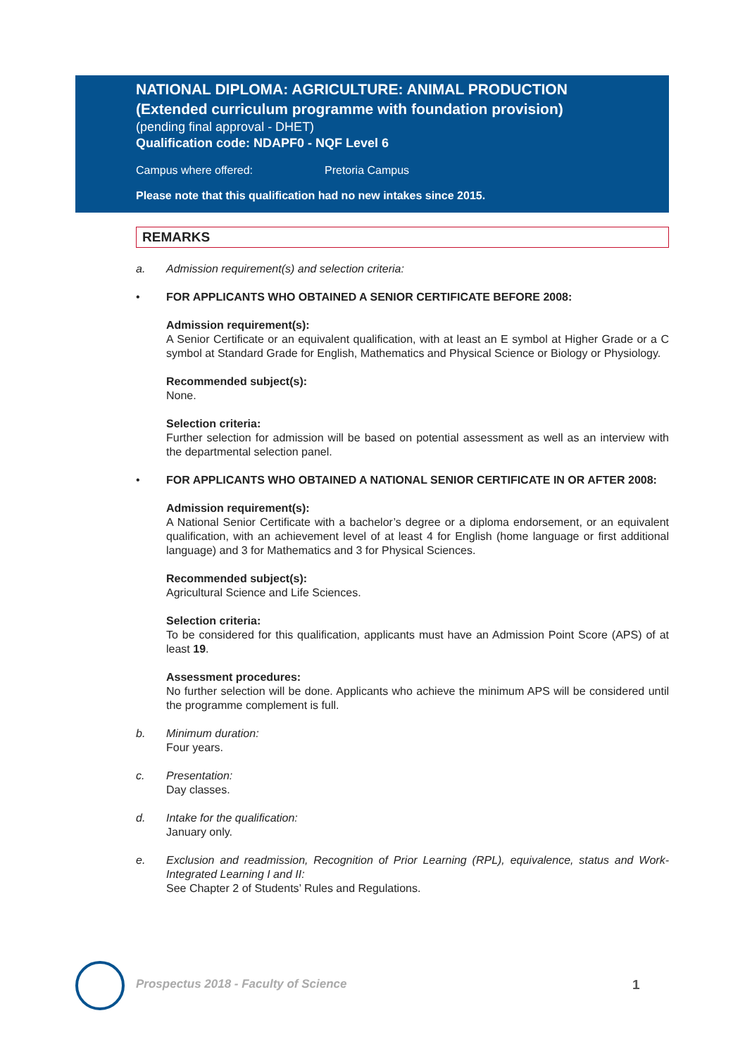NATIONAL DIPLOMA: AGRICULTURE: ANIMAL PRODUCTION
(Extended curriculum programme with foundation provision)
(pending final approval - DHET)
Qualification code: NDAPF0 - NQF Level 6
Campus where offered: Pretoria Campus
Please note that this qualification had no new intakes since 2015.
REMARKS
a. Admission requirement(s) and selection criteria:
• FOR APPLICANTS WHO OBTAINED A SENIOR CERTIFICATE BEFORE 2008:
Admission requirement(s):
A Senior Certificate or an equivalent qualification, with at least an E symbol at Higher Grade or a C symbol at Standard Grade for English, Mathematics and Physical Science or Biology or Physiology.
Recommended subject(s):
None.
Selection criteria:
Further selection for admission will be based on potential assessment as well as an interview with the departmental selection panel.
• FOR APPLICANTS WHO OBTAINED A NATIONAL SENIOR CERTIFICATE IN OR AFTER 2008:
Admission requirement(s):
A National Senior Certificate with a bachelor’s degree or a diploma endorsement, or an equivalent qualification, with an achievement level of at least 4 for English (home language or first additional language) and 3 for Mathematics and 3 for Physical Sciences.
Recommended subject(s):
Agricultural Science and Life Sciences.
Selection criteria:
To be considered for this qualification, applicants must have an Admission Point Score (APS) of at least 19.
Assessment procedures:
No further selection will be done. Applicants who achieve the minimum APS will be considered until the programme complement is full.
b. Minimum duration:
Four years.
c. Presentation:
Day classes.
d. Intake for the qualification:
January only.
e. Exclusion and readmission, Recognition of Prior Learning (RPL), equivalence, status and Work-Integrated Learning I and II:
See Chapter 2 of Students’ Rules and Regulations.
Prospectus 2018 - Faculty of Science
1